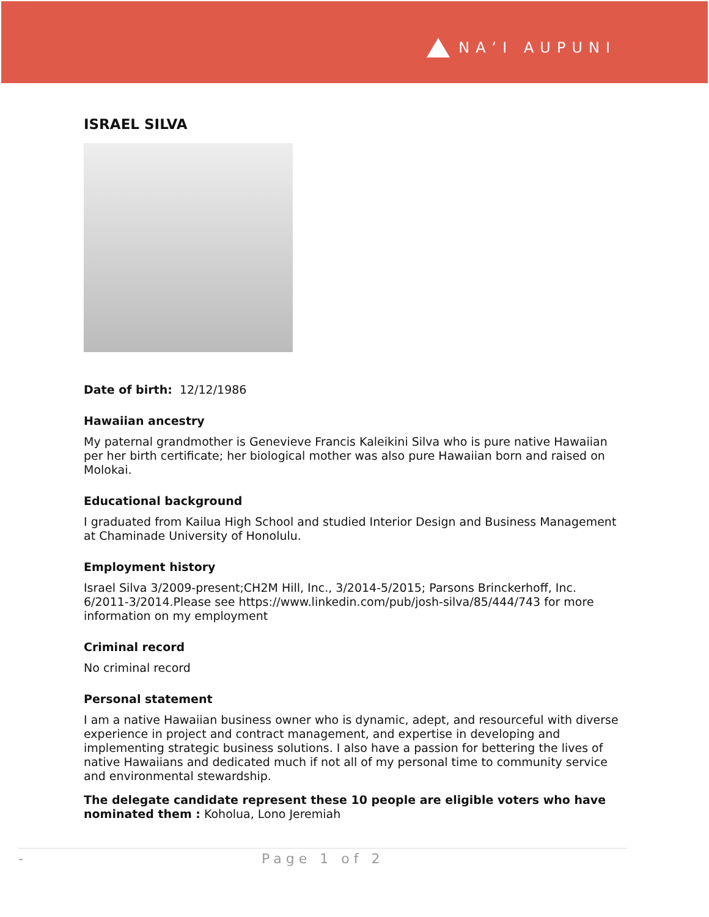NAʻI AUPUNI
ISRAEL SILVA
Date of birth: 12/12/1986
Hawaiian ancestry
My paternal grandmother is Genevieve Francis Kaleikini Silva who is pure native Hawaiian per her birth certificate; her biological mother was also pure Hawaiian born and raised on Molokai.
Educational background
I graduated from Kailua High School and studied Interior Design and Business Management at Chaminade University of Honolulu.
Employment history
Israel Silva 3/2009-present;CH2M Hill, Inc., 3/2014-5/2015; Parsons Brinckerhoff, Inc. 6/2011-3/2014.Please see https://www.linkedin.com/pub/josh-silva/85/444/743 for more information on my employment
Criminal record
No criminal record
Personal statement
I am a native Hawaiian business owner who is dynamic, adept, and resourceful with diverse experience in project and contract management, and expertise in developing and implementing strategic business solutions. I also have a passion for bettering the lives of native Hawaiians and dedicated much if not all of my personal time to community service and environmental stewardship.
The delegate candidate represent these 10 people are eligible voters who have nominated them : Koholua, Lono Jeremiah
- Page 1 of 2